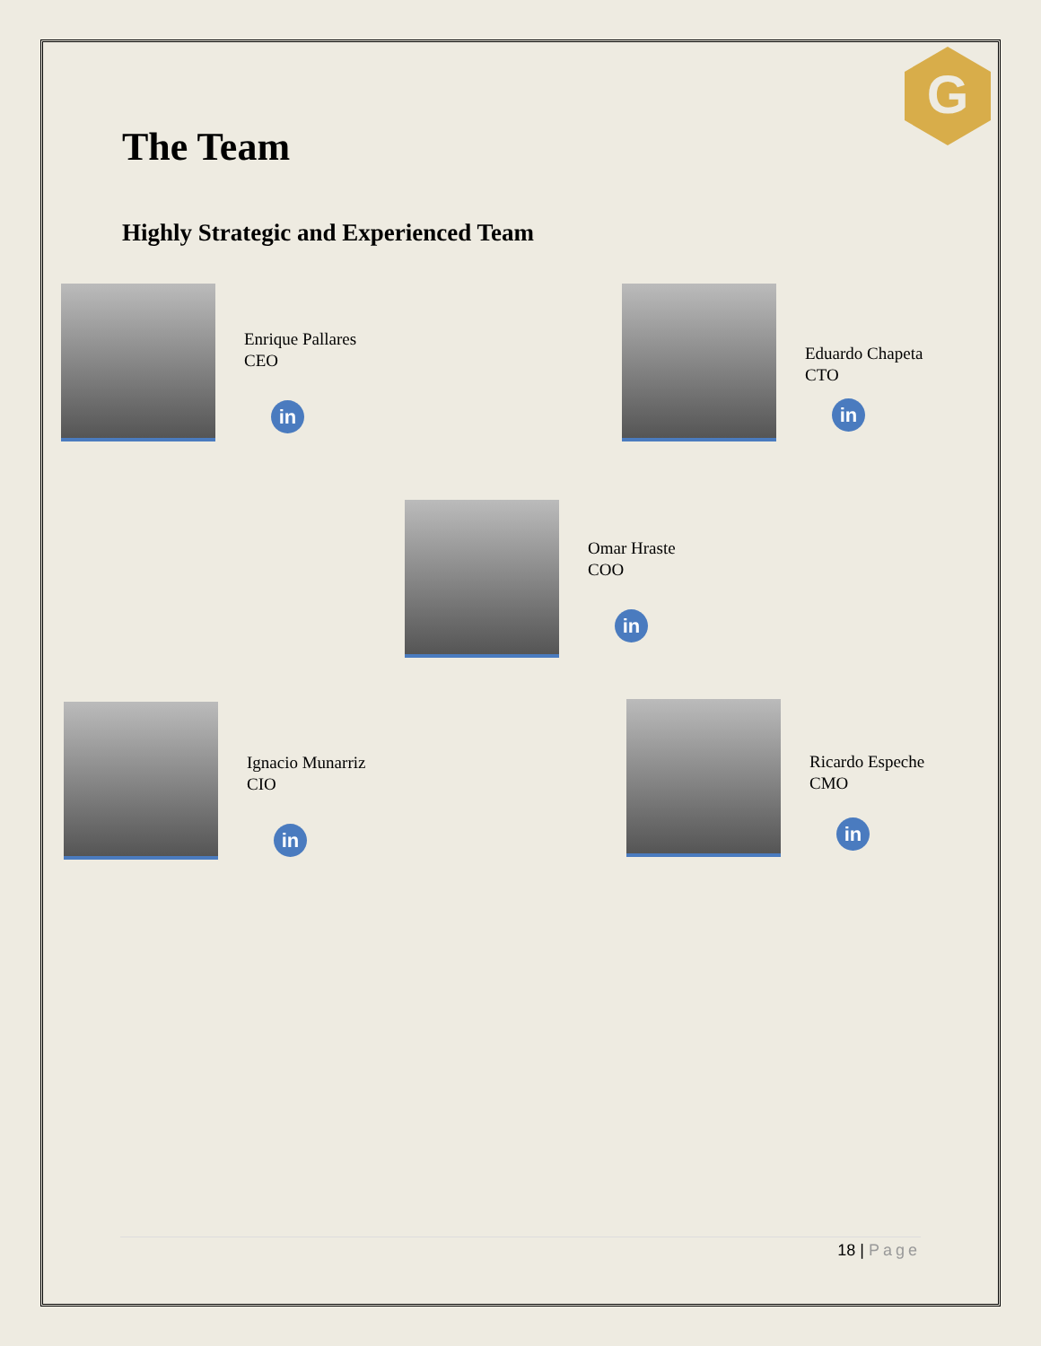G
The Team
Highly Strategic and Experienced Team
Enrique Pallares
CEO
in
Eduardo Chapeta
CTO
in
Omar Hraste
COO
in
Ignacio Munarriz
CIO
in
Ricardo Espeche
CMO
in
18 | Page